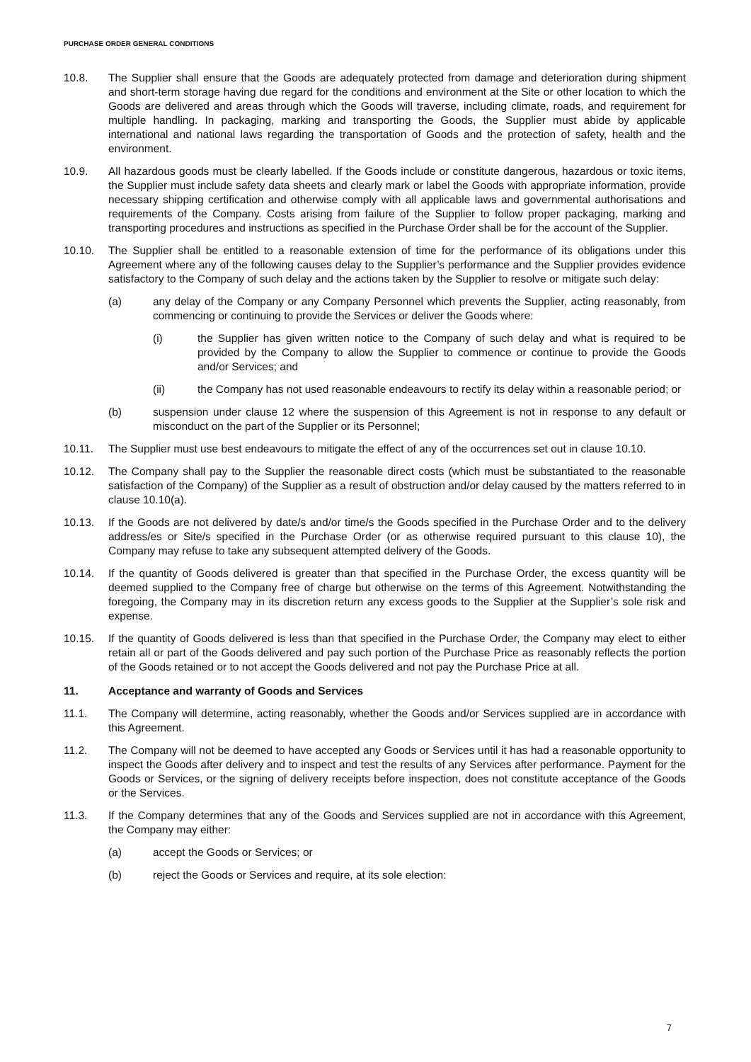PURCHASE ORDER GENERAL CONDITIONS
10.8. The Supplier shall ensure that the Goods are adequately protected from damage and deterioration during shipment and short-term storage having due regard for the conditions and environment at the Site or other location to which the Goods are delivered and areas through which the Goods will traverse, including climate, roads, and requirement for multiple handling. In packaging, marking and transporting the Goods, the Supplier must abide by applicable international and national laws regarding the transportation of Goods and the protection of safety, health and the environment.
10.9. All hazardous goods must be clearly labelled. If the Goods include or constitute dangerous, hazardous or toxic items, the Supplier must include safety data sheets and clearly mark or label the Goods with appropriate information, provide necessary shipping certification and otherwise comply with all applicable laws and governmental authorisations and requirements of the Company. Costs arising from failure of the Supplier to follow proper packaging, marking and transporting procedures and instructions as specified in the Purchase Order shall be for the account of the Supplier.
10.10. The Supplier shall be entitled to a reasonable extension of time for the performance of its obligations under this Agreement where any of the following causes delay to the Supplier’s performance and the Supplier provides evidence satisfactory to the Company of such delay and the actions taken by the Supplier to resolve or mitigate such delay:
(a) any delay of the Company or any Company Personnel which prevents the Supplier, acting reasonably, from commencing or continuing to provide the Services or deliver the Goods where:
(i) the Supplier has given written notice to the Company of such delay and what is required to be provided by the Company to allow the Supplier to commence or continue to provide the Goods and/or Services; and
(ii) the Company has not used reasonable endeavours to rectify its delay within a reasonable period; or
(b) suspension under clause 12 where the suspension of this Agreement is not in response to any default or misconduct on the part of the Supplier or its Personnel;
10.11. The Supplier must use best endeavours to mitigate the effect of any of the occurrences set out in clause 10.10.
10.12. The Company shall pay to the Supplier the reasonable direct costs (which must be substantiated to the reasonable satisfaction of the Company) of the Supplier as a result of obstruction and/or delay caused by the matters referred to in clause 10.10(a).
10.13. If the Goods are not delivered by date/s and/or time/s the Goods specified in the Purchase Order and to the delivery address/es or Site/s specified in the Purchase Order (or as otherwise required pursuant to this clause 10), the Company may refuse to take any subsequent attempted delivery of the Goods.
10.14. If the quantity of Goods delivered is greater than that specified in the Purchase Order, the excess quantity will be deemed supplied to the Company free of charge but otherwise on the terms of this Agreement. Notwithstanding the foregoing, the Company may in its discretion return any excess goods to the Supplier at the Supplier’s sole risk and expense.
10.15. If the quantity of Goods delivered is less than that specified in the Purchase Order, the Company may elect to either retain all or part of the Goods delivered and pay such portion of the Purchase Price as reasonably reflects the portion of the Goods retained or to not accept the Goods delivered and not pay the Purchase Price at all.
11. Acceptance and warranty of Goods and Services
11.1. The Company will determine, acting reasonably, whether the Goods and/or Services supplied are in accordance with this Agreement.
11.2. The Company will not be deemed to have accepted any Goods or Services until it has had a reasonable opportunity to inspect the Goods after delivery and to inspect and test the results of any Services after performance. Payment for the Goods or Services, or the signing of delivery receipts before inspection, does not constitute acceptance of the Goods or the Services.
11.3. If the Company determines that any of the Goods and Services supplied are not in accordance with this Agreement, the Company may either:
(a) accept the Goods or Services; or
(b) reject the Goods or Services and require, at its sole election:
7